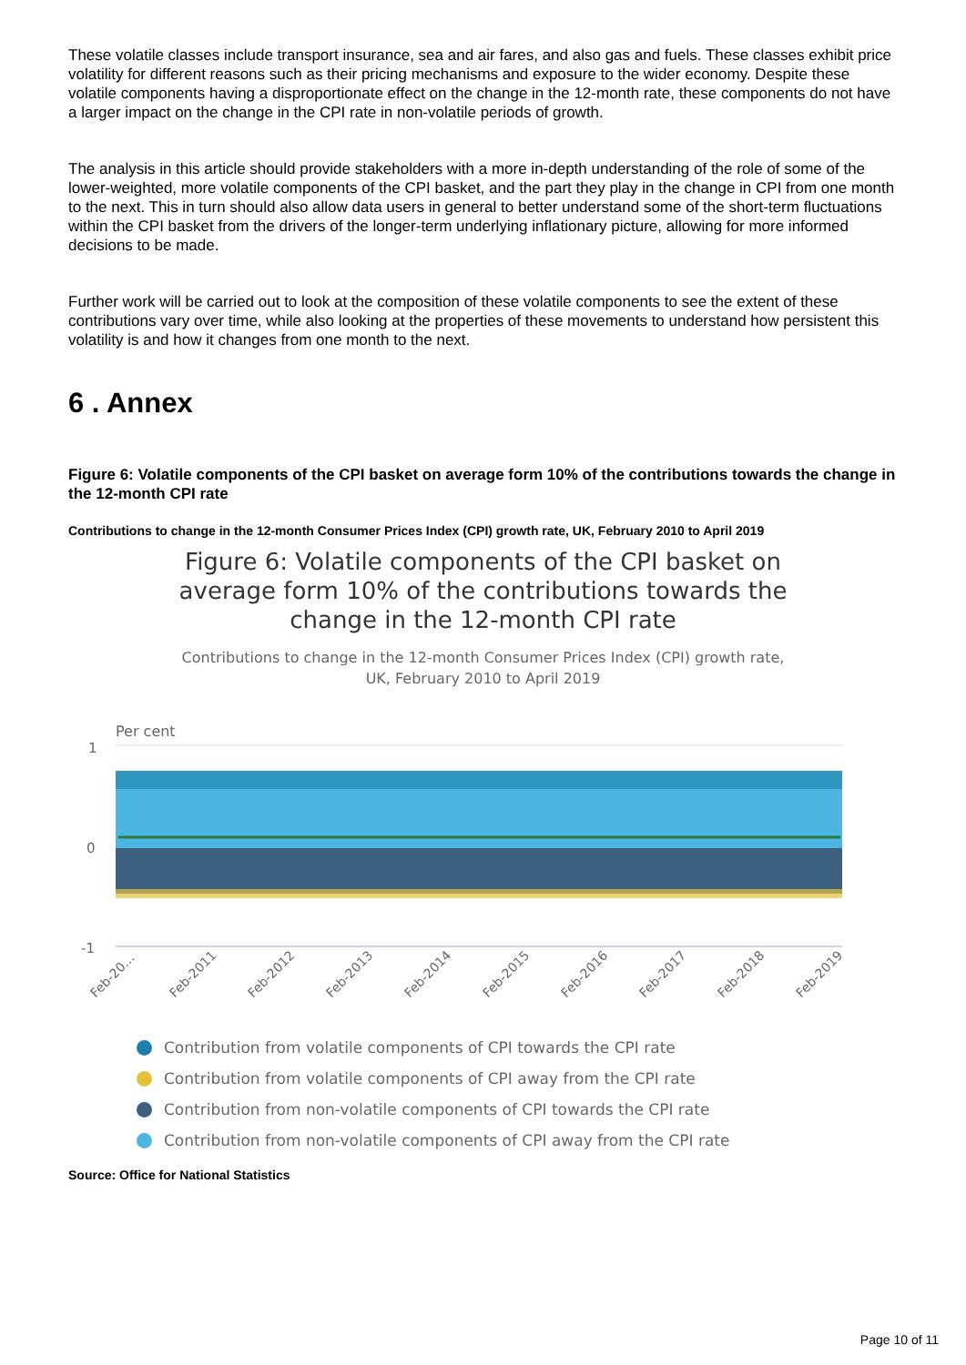These volatile classes include transport insurance, sea and air fares, and also gas and fuels. These classes exhibit price volatility for different reasons such as their pricing mechanisms and exposure to the wider economy. Despite these volatile components having a disproportionate effect on the change in the 12-month rate, these components do not have a larger impact on the change in the CPI rate in non-volatile periods of growth.
The analysis in this article should provide stakeholders with a more in-depth understanding of the role of some of the lower-weighted, more volatile components of the CPI basket, and the part they play in the change in CPI from one month to the next. This in turn should also allow data users in general to better understand some of the short-term fluctuations within the CPI basket from the drivers of the longer-term underlying inflationary picture, allowing for more informed decisions to be made.
Further work will be carried out to look at the composition of these volatile components to see the extent of these contributions vary over time, while also looking at the properties of these movements to understand how persistent this volatility is and how it changes from one month to the next.
6 . Annex
Figure 6: Volatile components of the CPI basket on average form 10% of the contributions towards the change in the 12-month CPI rate
Contributions to change in the 12-month Consumer Prices Index (CPI) growth rate, UK, February 2010 to April 2019
Figure 6: Volatile components of the CPI basket on average form 10% of the contributions towards the change in the 12-month CPI rate
Contributions to change in the 12-month Consumer Prices Index (CPI) growth rate, UK, February 2010 to April 2019
Per cent
1
0
-1
Feb-20…
Feb-2011
Feb-2012
Feb-2013
Feb-2014
Feb-2015
Feb-2016
Feb-2017
Feb-2018
Feb-2019
Contribution from volatile components of CPI towards the CPI rate
Contribution from volatile components of CPI away from the CPI rate
Contribution from non-volatile components of CPI towards the CPI rate
Contribution from non-volatile components of CPI away from the CPI rate
Source: Office for National Statistics
Page 10 of 11